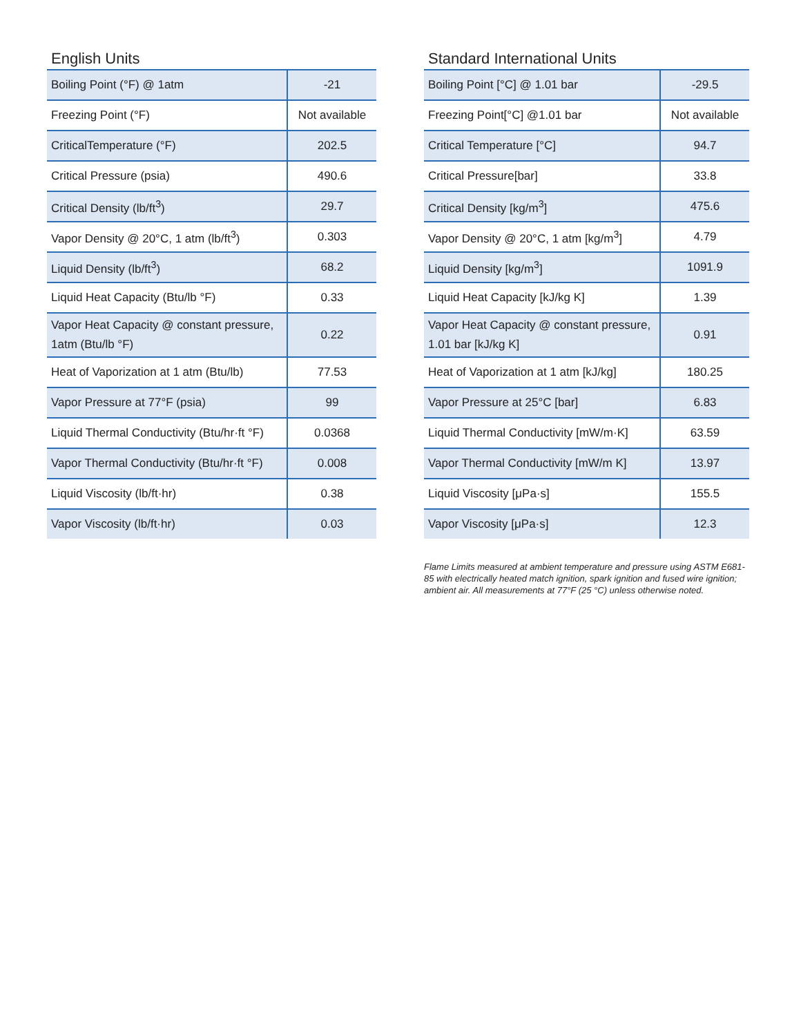English Units
| Boiling Point (°F) @ 1atm | -21 |
| Freezing Point (°F) | Not available |
| CriticalTemperature (°F) | 202.5 |
| Critical Pressure (psia) | 490.6 |
| Critical Density (lb/ft<sup>3</sup>) | 29.7 |
| Vapor Density @ 20°C, 1 atm (lb/ft<sup>3</sup>) | 0.303 |
| Liquid Density (lb/ft<sup>3</sup>) | 68.2 |
| Liquid Heat Capacity (Btu/lb °F) | 0.33 |
| Vapor Heat Capacity @ constant pressure, 1atm (Btu/lb °F) | 0.22 |
| Heat of Vaporization at 1 atm (Btu/lb) | 77.53 |
| Vapor Pressure at 77°F (psia) | 99 |
| Liquid Thermal Conductivity (Btu/hr·ft °F) | 0.0368 |
| Vapor Thermal Conductivity (Btu/hr·ft °F) | 0.008 |
| Liquid Viscosity (lb/ft·hr) | 0.38 |
| Vapor Viscosity (lb/ft·hr) | 0.03 |
Standard International Units
| Boiling Point [°C] @ 1.01 bar | -29.5 |
| Freezing Point[°C] @1.01 bar | Not available |
| Critical Temperature [°C] | 94.7 |
| Critical Pressure[bar] | 33.8 |
| Critical Density [kg/m<sup>3</sup>] | 475.6 |
| Vapor Density @ 20°C, 1 atm [kg/m<sup>3</sup>] | 4.79 |
| Liquid Density [kg/m<sup>3</sup>] | 1091.9 |
| Liquid Heat Capacity [kJ/kg K] | 1.39 |
| Vapor Heat Capacity @ constant pressure, 1.01 bar [kJ/kg K] | 0.91 |
| Heat of Vaporization at 1 atm [kJ/kg] | 180.25 |
| Vapor Pressure at 25°C [bar] | 6.83 |
| Liquid Thermal Conductivity [mW/m·K] | 63.59 |
| Vapor Thermal Conductivity [mW/m K] | 13.97 |
| Liquid Viscosity [μPa·s] | 155.5 |
| Vapor Viscosity [μPa·s] | 12.3 |
Flame Limits measured at ambient temperature and pressure using ASTM E681-85 with electrically heated match ignition, spark ignition and fused wire ignition; ambient air. All measurements at 77°F (25 °C) unless otherwise noted.